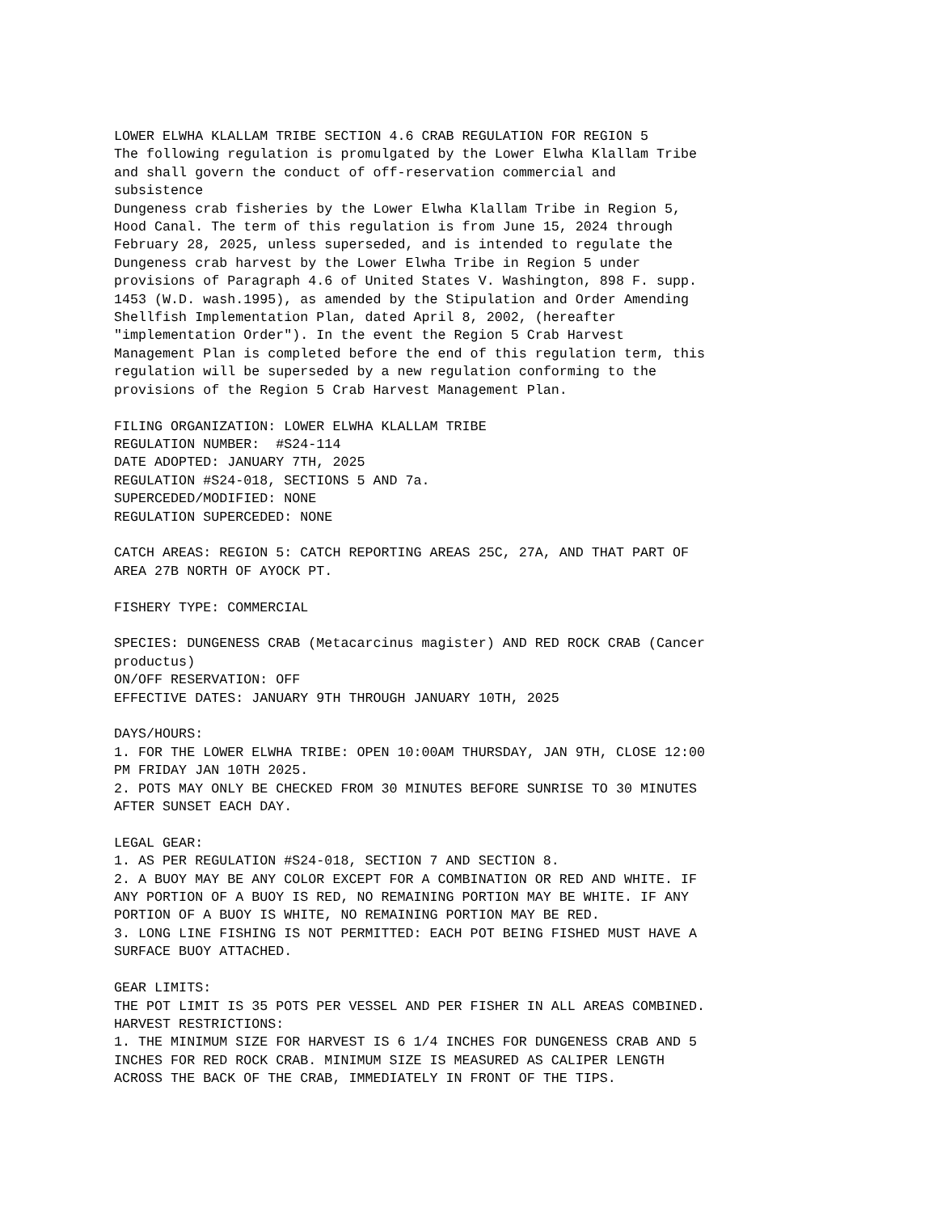LOWER ELWHA KLALLAM TRIBE SECTION 4.6 CRAB REGULATION FOR REGION 5
The following regulation is promulgated by the Lower Elwha Klallam Tribe
and shall govern the conduct of off-reservation commercial and
subsistence
Dungeness crab fisheries by the Lower Elwha Klallam Tribe in Region 5,
Hood Canal. The term of this regulation is from June 15, 2024 through
February 28, 2025, unless superseded, and is intended to regulate the
Dungeness crab harvest by the Lower Elwha Tribe in Region 5 under
provisions of Paragraph 4.6 of United States V. Washington, 898 F. supp.
1453 (W.D. wash.1995), as amended by the Stipulation and Order Amending
Shellfish Implementation Plan, dated April 8, 2002, (hereafter
"implementation Order"). In the event the Region 5 Crab Harvest
Management Plan is completed before the end of this regulation term, this
regulation will be superseded by a new regulation conforming to the
provisions of the Region 5 Crab Harvest Management Plan.

FILING ORGANIZATION: LOWER ELWHA KLALLAM TRIBE
REGULATION NUMBER:  #S24-114
DATE ADOPTED: JANUARY 7TH, 2025
REGULATION #S24-018, SECTIONS 5 AND 7a.
SUPERCEDED/MODIFIED: NONE
REGULATION SUPERCEDED: NONE

CATCH AREAS: REGION 5: CATCH REPORTING AREAS 25C, 27A, AND THAT PART OF
AREA 27B NORTH OF AYOCK PT.

FISHERY TYPE: COMMERCIAL

SPECIES: DUNGENESS CRAB (Metacarcinus magister) AND RED ROCK CRAB (Cancer
productus)
ON/OFF RESERVATION: OFF
EFFECTIVE DATES: JANUARY 9TH THROUGH JANUARY 10TH, 2025

DAYS/HOURS:
1. FOR THE LOWER ELWHA TRIBE: OPEN 10:00AM THURSDAY, JAN 9TH, CLOSE 12:00
PM FRIDAY JAN 10TH 2025.
2. POTS MAY ONLY BE CHECKED FROM 30 MINUTES BEFORE SUNRISE TO 30 MINUTES
AFTER SUNSET EACH DAY.

LEGAL GEAR:
1. AS PER REGULATION #S24-018, SECTION 7 AND SECTION 8.
2. A BUOY MAY BE ANY COLOR EXCEPT FOR A COMBINATION OR RED AND WHITE. IF
ANY PORTION OF A BUOY IS RED, NO REMAINING PORTION MAY BE WHITE. IF ANY
PORTION OF A BUOY IS WHITE, NO REMAINING PORTION MAY BE RED.
3. LONG LINE FISHING IS NOT PERMITTED: EACH POT BEING FISHED MUST HAVE A
SURFACE BUOY ATTACHED.

GEAR LIMITS:
THE POT LIMIT IS 35 POTS PER VESSEL AND PER FISHER IN ALL AREAS COMBINED.
HARVEST RESTRICTIONS:
1. THE MINIMUM SIZE FOR HARVEST IS 6 1/4 INCHES FOR DUNGENESS CRAB AND 5
INCHES FOR RED ROCK CRAB. MINIMUM SIZE IS MEASURED AS CALIPER LENGTH
ACROSS THE BACK OF THE CRAB, IMMEDIATELY IN FRONT OF THE TIPS.